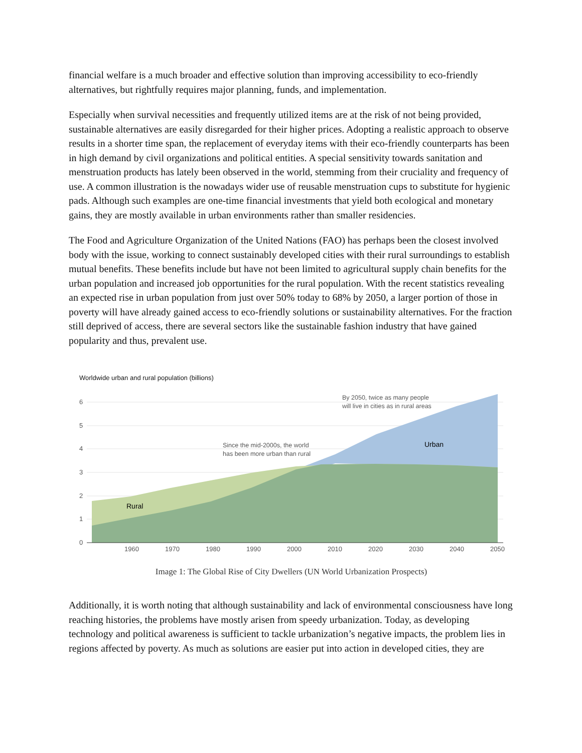financial welfare is a much broader and effective solution than improving accessibility to eco-friendly alternatives, but rightfully requires major planning, funds, and implementation.
Especially when survival necessities and frequently utilized items are at the risk of not being provided, sustainable alternatives are easily disregarded for their higher prices. Adopting a realistic approach to observe results in a shorter time span, the replacement of everyday items with their eco-friendly counterparts has been in high demand by civil organizations and political entities. A special sensitivity towards sanitation and menstruation products has lately been observed in the world, stemming from their cruciality and frequency of use. A common illustration is the nowadays wider use of reusable menstruation cups to substitute for hygienic pads. Although such examples are one-time financial investments that yield both ecological and monetary gains, they are mostly available in urban environments rather than smaller residencies.
The Food and Agriculture Organization of the United Nations (FAO) has perhaps been the closest involved body with the issue, working to connect sustainably developed cities with their rural surroundings to establish mutual benefits. These benefits include but have not been limited to agricultural supply chain benefits for the urban population and increased job opportunities for the rural population. With the recent statistics revealing an expected rise in urban population from just over 50% today to 68% by 2050, a larger portion of those in poverty will have already gained access to eco-friendly solutions or sustainability alternatives. For the fraction still deprived of access, there are several sectors like the sustainable fashion industry that have gained popularity and thus, prevalent use.
Worldwide urban and rural population (billions)
6
5
4
3
2
1
0
1960
1970
1980
1990
2000
2010
2020
2030
2040
2050
Rural
Urban
Since the mid-2000s, the world
has been more urban than rural
By 2050, twice as many people
will live in cities as in rural areas
Image 1: The Global Rise of City Dwellers (UN World Urbanization Prospects)
Additionally, it is worth noting that although sustainability and lack of environmental consciousness have long reaching histories, the problems have mostly arisen from speedy urbanization. Today, as developing technology and political awareness is sufficient to tackle urbanization’s negative impacts, the problem lies in regions affected by poverty. As much as solutions are easier put into action in developed cities, they are